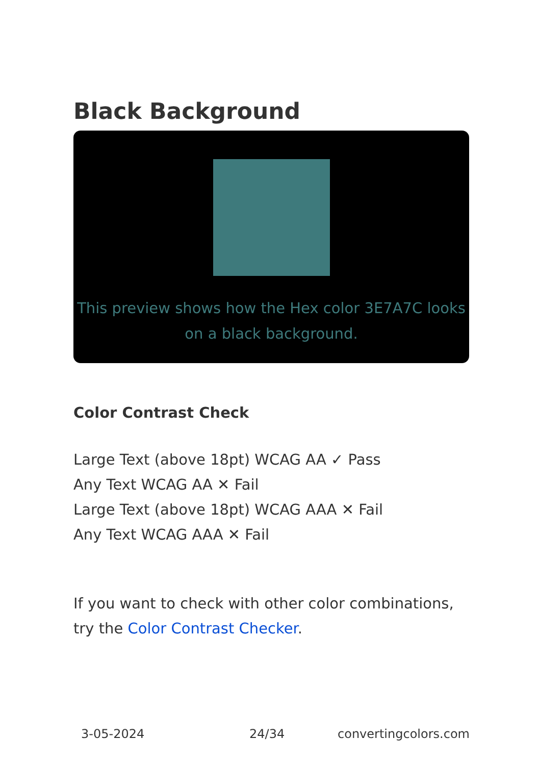Black Background
This preview shows how the Hex color 3E7A7C looks on a black background.
Color Contrast Check
Large Text (above 18pt) WCAG AA ✓ Pass
Any Text WCAG AA ✕ Fail
Large Text (above 18pt) WCAG AAA ✕ Fail
Any Text WCAG AAA ✕ Fail
If you want to check with other color combinations, try the Color Contrast Checker.
3-05-2024 24/34 convertingcolors.com